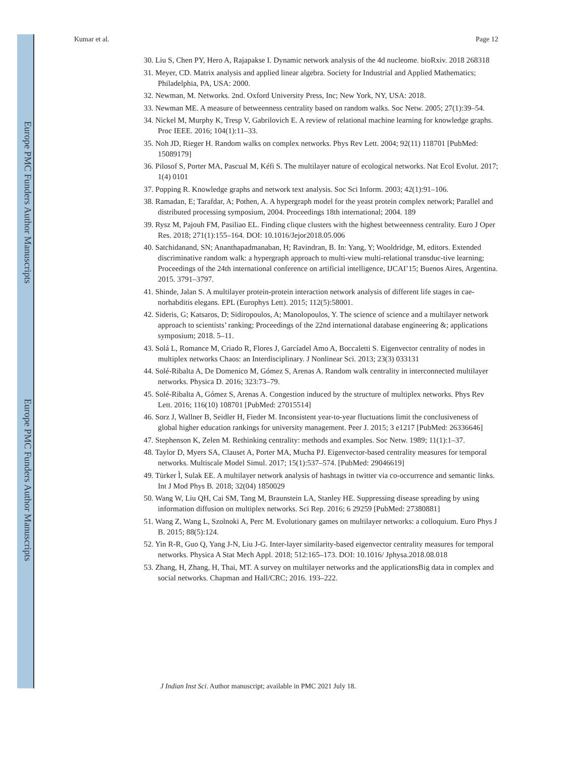Europe PMC Funders Author Manuscripts
Europe PMC Funders Author Manuscripts
Kumar et al. Page 12
30. Liu S, Chen PY, Hero A, Rajapakse I. Dynamic network analysis of the 4d nucleome. bioRxiv. 2018 268318
31. Meyer, CD. Matrix analysis and applied linear algebra. Society for Industrial and Applied Mathematics; Philadelphia, PA, USA: 2000.
32. Newman, M. Networks. 2nd. Oxford University Press, Inc; New York, NY, USA: 2018.
33. Newman ME. A measure of betweenness centrality based on random walks. Soc Netw. 2005; 27(1):39–54.
34. Nickel M, Murphy K, Tresp V, Gabrilovich E. A review of relational machine learning for knowledge graphs. Proc IEEE. 2016; 104(1):11–33.
35. Noh JD, Rieger H. Random walks on complex networks. Phys Rev Lett. 2004; 92(11) 118701 [PubMed: 15089179]
36. Pilosof S, Porter MA, Pascual M, Kéfi S. The multilayer nature of ecological networks. Nat Ecol Evolut. 2017; 1(4) 0101
37. Popping R. Knowledge graphs and network text analysis. Soc Sci Inform. 2003; 42(1):91–106.
38. Ramadan, E; Tarafdar, A; Pothen, A. A hypergraph model for the yeast protein complex network; Parallel and distributed processing symposium, 2004. Proceedings 18th international; 2004. 189
39. Rysz M, Pajouh FM, Pasiliao EL. Finding clique clusters with the highest betweenness centrality. Euro J Oper Res. 2018; 271(1):155–164. DOI: 10.1016/Jejor2018.05.006
40. Satchidanand, SN; Ananthapadmanaban, H; Ravindran, B. In: Yang, Y; Wooldridge, M, editors. Extended discriminative random walk: a hypergraph approach to multi-view multi-relational transduc-tive learning; Proceedings of the 24th international conference on artificial intelligence, IJCAI’15; Buenos Aires, Argentina. 2015. 3791–3797.
41. Shinde, Jalan S. A multilayer protein-protein interaction network analysis of different life stages in cae-norhabditis elegans. EPL (Europhys Lett). 2015; 112(5):58001.
42. Sideris, G; Katsaros, D; Sidiropoulos, A; Manolopoulos, Y. The science of science and a multilayer network approach to scientists’ ranking; Proceedings of the 22nd international database engineering &; applications symposium; 2018. 5–11.
43. Solá L, Romance M, Criado R, Flores J, Garcíadel Amo A, Boccaletti S. Eigenvector centrality of nodes in multiplex networks Chaos: an Interdisciplinary. J Nonlinear Sci. 2013; 23(3) 033131
44. Solé-Ribalta A, De Domenico M, Gómez S, Arenas A. Random walk centrality in interconnected multilayer networks. Physica D. 2016; 323:73–79.
45. Solé-Ribalta A, Gómez S, Arenas A. Congestion induced by the structure of multiplex networks. Phys Rev Lett. 2016; 116(10) 108701 [PubMed: 27015514]
46. Sorz J, Wallner B, Seidler H, Fieder M. Inconsistent year-to-year fluctuations limit the conclusiveness of global higher education rankings for university management. Peer J. 2015; 3 e1217 [PubMed: 26336646]
47. Stephenson K, Zelen M. Rethinking centrality: methods and examples. Soc Netw. 1989; 11(1):1–37.
48. Taylor D, Myers SA, Clauset A, Porter MA, Mucha PJ. Eigenvector-based centrality measures for temporal networks. Multiscale Model Simul. 2017; 15(1):537–574. [PubMed: 29046619]
49. Türker Ì, Sulak EE. A multilayer network analysis of hashtags in twitter via co-occurrence and semantic links. Int J Mod Phys B. 2018; 32(04) 1850029
50. Wang W, Liu QH, Cai SM, Tang M, Braunstein LA, Stanley HE. Suppressing disease spreading by using information diffusion on multiplex networks. Sci Rep. 2016; 6 29259 [PubMed: 27380881]
51. Wang Z, Wang L, Szolnoki A, Perc M. Evolutionary games on multilayer networks: a colloquium. Euro Phys J B. 2015; 88(5):124.
52. Yin R-R, Guo Q, Yang J-N, Liu J-G. Inter-layer similarity-based eigenvector centrality measures for temporal networks. Physica A Stat Mech Appl. 2018; 512:165–173. DOI: 10.1016/ Jphysa.2018.08.018
53. Zhang, H, Zhang, H, Thai, MT. A survey on multilayer networks and the applicationsBig data in complex and social networks. Chapman and Hall/CRC; 2016. 193–222.
J Indian Inst Sci. Author manuscript; available in PMC 2021 July 18.